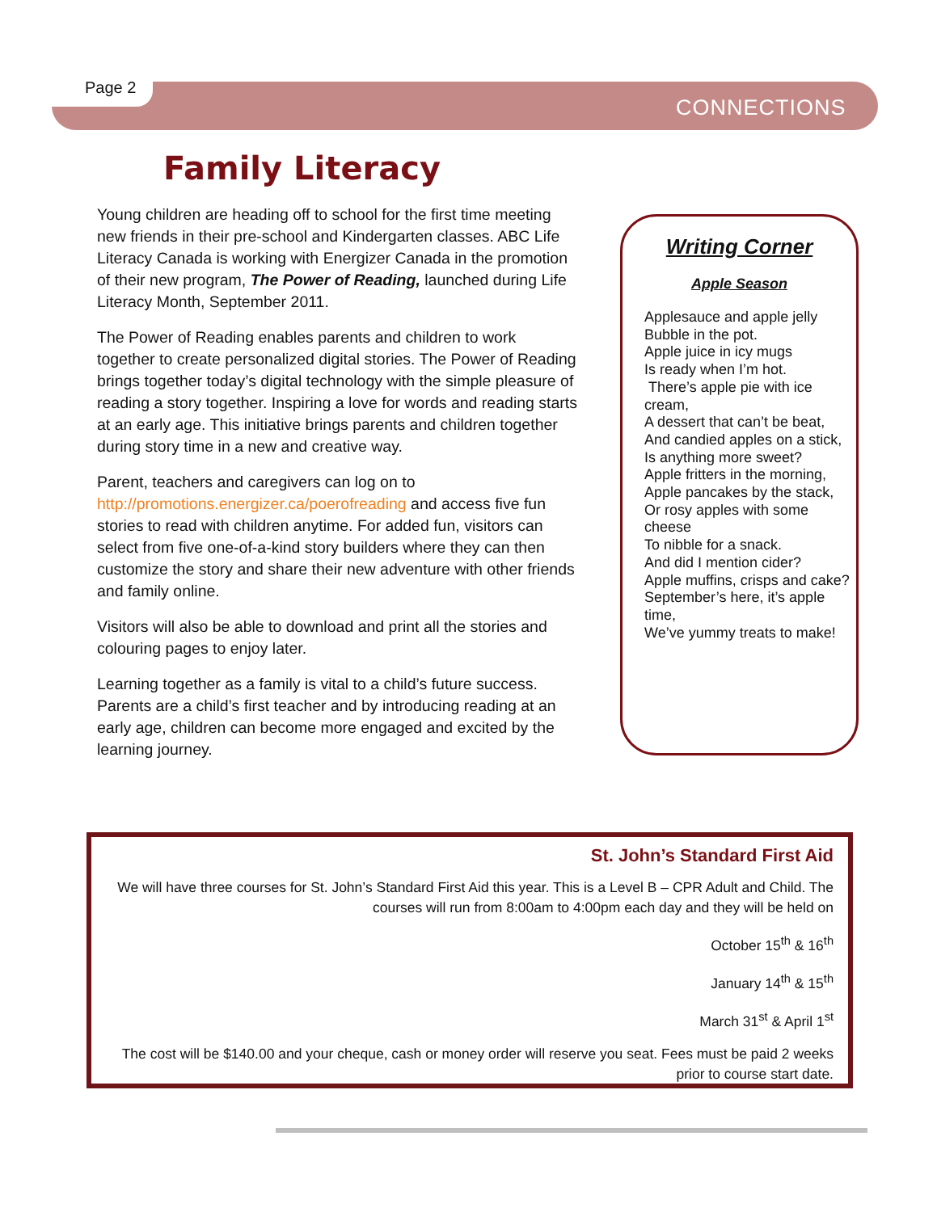Page 2
CONNECTIONS
Family Literacy
Young children are heading off to school for the first time meeting new friends in their pre-school and Kindergarten classes. ABC Life Literacy Canada is working with Energizer Canada in the promotion of their new program, The Power of Reading, launched during Life Literacy Month, September 2011.
The Power of Reading enables parents and children to work together to create personalized digital stories. The Power of Reading brings together today’s digital technology with the simple pleasure of reading a story together. Inspiring a love for words and reading starts at an early age. This initiative brings parents and children together during story time in a new and creative way.
Parent, teachers and caregivers can log on to http://promotions.energizer.ca/poerofreading and access five fun stories to read with children anytime. For added fun, visitors can select from five one-of-a-kind story builders where they can then customize the story and share their new adventure with other friends and family online.
Visitors will also be able to download and print all the stories and colouring pages to enjoy later.
Learning together as a family is vital to a child’s future success. Parents are a child’s first teacher and by introducing reading at an early age, children can become more engaged and excited by the learning journey.
Writing Corner
Apple Season
Applesauce and apple jelly
Bubble in the pot.
Apple juice in icy mugs
Is ready when I’m hot.
There’s apple pie with ice cream,
A dessert that can’t be beat,
And candied apples on a stick,
Is anything more sweet?
Apple fritters in the morning,
Apple pancakes by the stack,
Or rosy apples with some cheese
To nibble for a snack.
And did I mention cider?
Apple muffins, crisps and cake?
September’s here, it’s apple time,
We’ve yummy treats to make!
St. John’s Standard First Aid
We will have three courses for St. John’s Standard First Aid this year. This is a Level B – CPR Adult and Child. The courses will run from 8:00am to 4:00pm each day and they will be held on
October 15<sup>th</sup> & 16<sup>th</sup>
January 14<sup>th</sup> & 15<sup>th</sup>
March 31<sup>st</sup> & April 1<sup>st</sup>
The cost will be $140.00 and your cheque, cash or money order will reserve you seat. Fees must be paid 2 weeks prior to course start date.